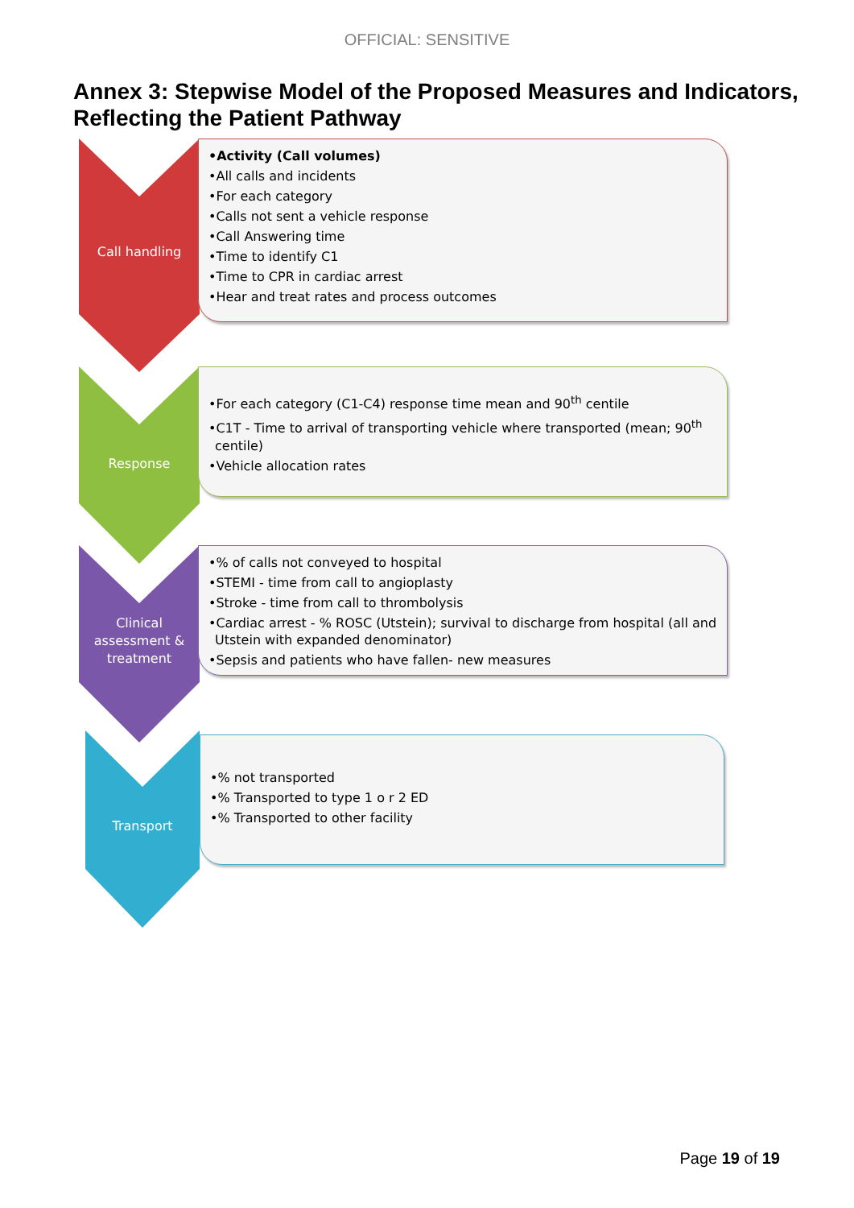OFFICIAL: SENSITIVE
Annex 3: Stepwise Model of the Proposed Measures and Indicators, Reflecting the Patient Pathway
Call handling
•Activity (Call volumes)
•All calls and incidents
•For each category
•Calls not sent a vehicle response
•Call Answering time
•Time to identify C1
•Time to CPR in cardiac arrest
•Hear and treat rates and process outcomes
Response
•For each category (C1-C4) response time mean and 90<sup>th</sup> centile
•C1T - Time to arrival of transporting vehicle where transported (mean; 90<sup>th</sup> centile)
•Vehicle allocation rates
Clinical assessment & treatment
•% of calls not conveyed to hospital
•STEMI - time from call to angioplasty
•Stroke - time from call to thrombolysis
•Cardiac arrest - % ROSC (Utstein); survival to discharge from hospital (all and Utstein with expanded denominator)
•Sepsis and patients who have fallen- new measures
Transport
•% not transported
•% Transported to type 1 o r 2 ED
•% Transported to other facility
Page 19 of 19